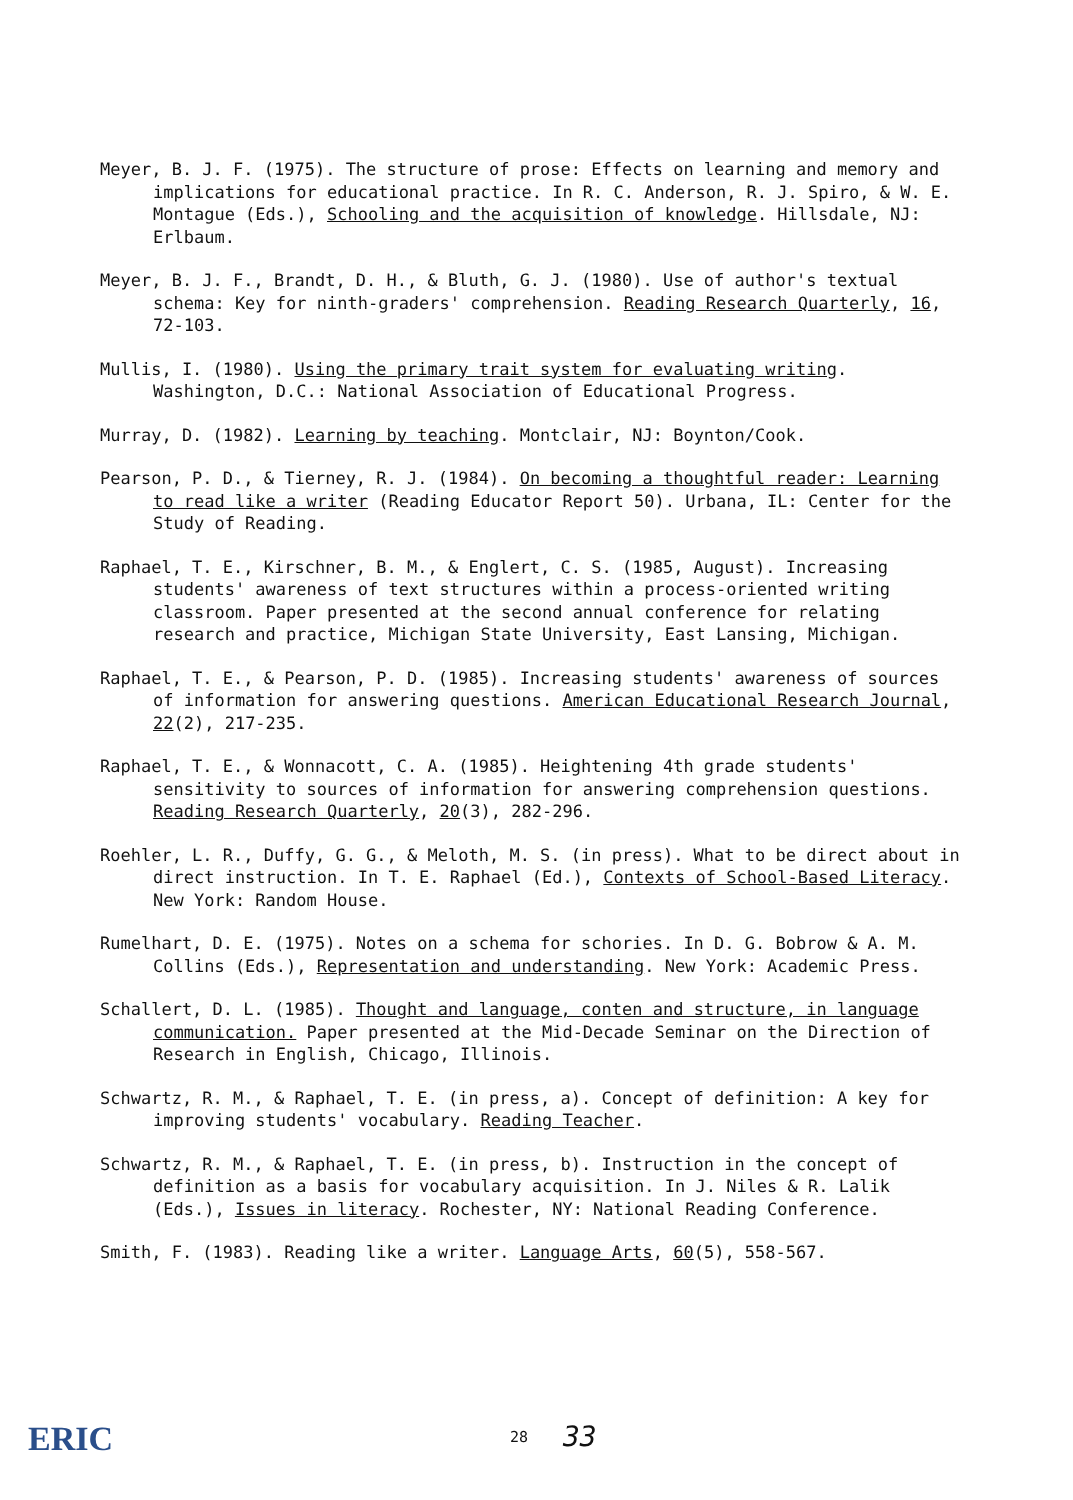Meyer, B. J. F. (1975). The structure of prose: Effects on learning and memory and implications for educational practice. In R. C. Anderson, R. J. Spiro, & W. E. Montague (Eds.), Schooling and the acquisition of knowledge. Hillsdale, NJ: Erlbaum.
Meyer, B. J. F., Brandt, D. H., & Bluth, G. J. (1980). Use of author's textual schema: Key for ninth-graders' comprehension. Reading Research Quarterly, 16, 72-103.
Mullis, I. (1980). Using the primary trait system for evaluating writing. Washington, D.C.: National Association of Educational Progress.
Murray, D. (1982). Learning by teaching. Montclair, NJ: Boynton/Cook.
Pearson, P. D., & Tierney, R. J. (1984). On becoming a thoughtful reader: Learning to read like a writer (Reading Educator Report 50). Urbana, IL: Center for the Study of Reading.
Raphael, T. E., Kirschner, B. M., & Englert, C. S. (1985, August). Increasing students' awareness of text structures within a process-oriented writing classroom. Paper presented at the second annual conference for relating research and practice, Michigan State University, East Lansing, Michigan.
Raphael, T. E., & Pearson, P. D. (1985). Increasing students' awareness of sources of information for answering questions. American Educational Research Journal, 22(2), 217-235.
Raphael, T. E., & Wonnacott, C. A. (1985). Heightening 4th grade students' sensitivity to sources of information for answering comprehension questions. Reading Research Quarterly, 20(3), 282-296.
Roehler, L. R., Duffy, G. G., & Meloth, M. S. (in press). What to be direct about in direct instruction. In T. E. Raphael (Ed.), Contexts of School-Based Literacy. New York: Random House.
Rumelhart, D. E. (1975). Notes on a schema for schories. In D. G. Bobrow & A. M. Collins (Eds.), Representation and understanding. New York: Academic Press.
Schallert, D. L. (1985). Thought and language, conten and structure, in language communication. Paper presented at the Mid-Decade Seminar on the Direction of Research in English, Chicago, Illinois.
Schwartz, R. M., & Raphael, T. E. (in press, a). Concept of definition: A key for improving students' vocabulary. Reading Teacher.
Schwartz, R. M., & Raphael, T. E. (in press, b). Instruction in the concept of definition as a basis for vocabulary acquisition. In J. Niles & R. Lalik (Eds.), Issues in literacy. Rochester, NY: National Reading Conference.
Smith, F. (1983). Reading like a writer. Language Arts, 60(5), 558-567.
ERIC
28 33